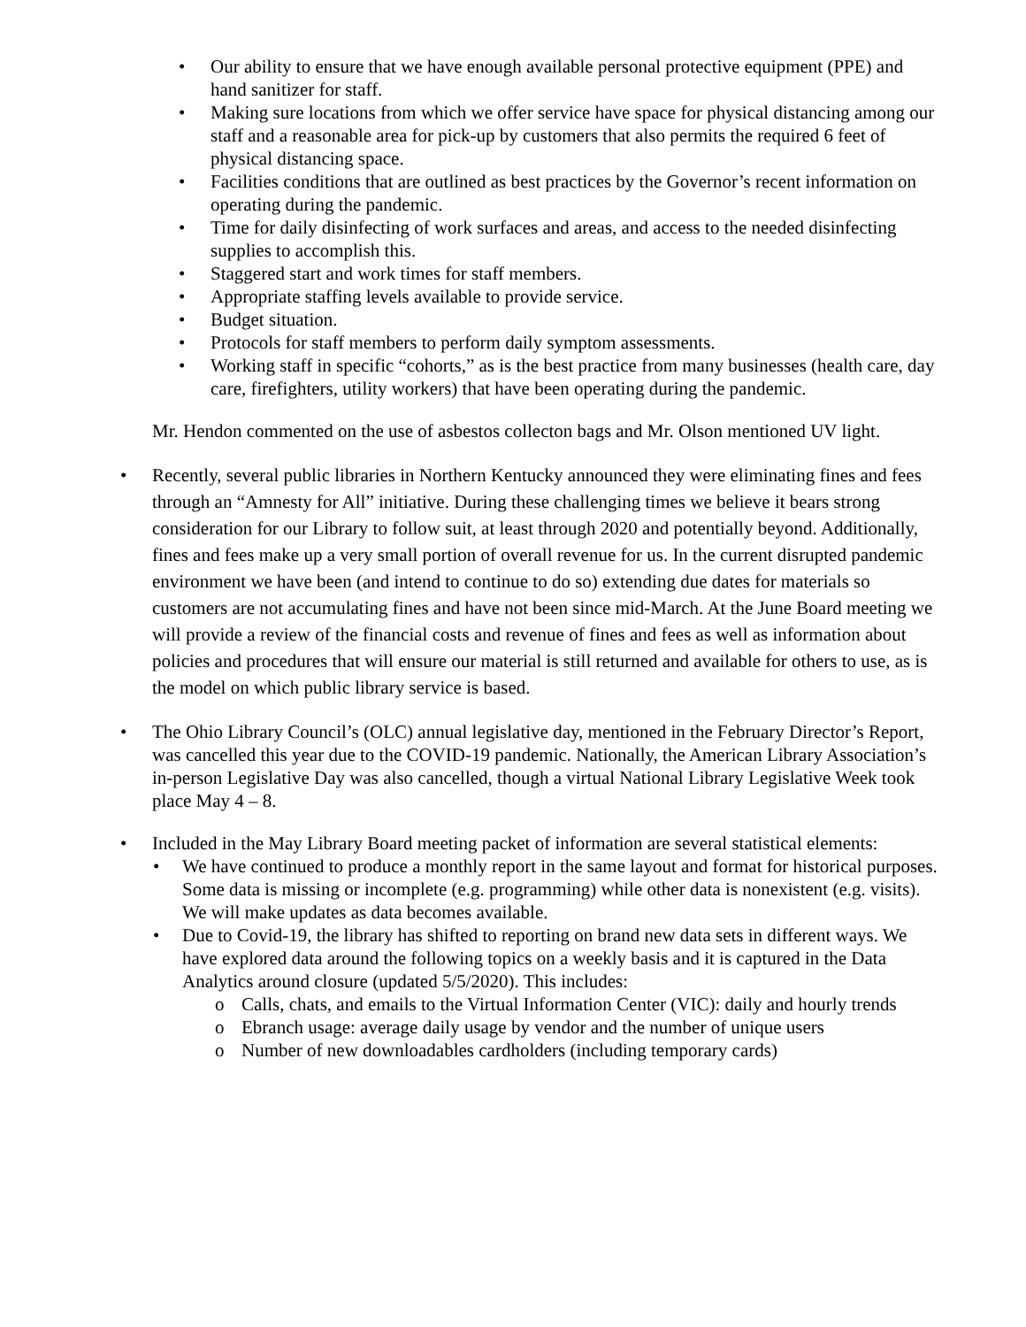• Our ability to ensure that we have enough available personal protective equipment (PPE) and hand sanitizer for staff.
• Making sure locations from which we offer service have space for physical distancing among our staff and a reasonable area for pick-up by customers that also permits the required 6 feet of physical distancing space.
• Facilities conditions that are outlined as best practices by the Governor’s recent information on operating during the pandemic.
• Time for daily disinfecting of work surfaces and areas, and access to the needed disinfecting supplies to accomplish this.
• Staggered start and work times for staff members.
• Appropriate staffing levels available to provide service.
• Budget situation.
• Protocols for staff members to perform daily symptom assessments.
• Working staff in specific “cohorts,” as is the best practice from many businesses (health care, day care, firefighters, utility workers) that have been operating during the pandemic.
Mr. Hendon commented on the use of asbestos collecton bags and Mr. Olson mentioned UV light.
• Recently, several public libraries in Northern Kentucky announced they were eliminating fines and fees through an “Amnesty for All” initiative. During these challenging times we believe it bears strong consideration for our Library to follow suit, at least through 2020 and potentially beyond. Additionally, fines and fees make up a very small portion of overall revenue for us. In the current disrupted pandemic environment we have been (and intend to continue to do so) extending due dates for materials so customers are not accumulating fines and have not been since mid-March. At the June Board meeting we will provide a review of the financial costs and revenue of fines and fees as well as information about policies and procedures that will ensure our material is still returned and available for others to use, as is the model on which public library service is based.
• The Ohio Library Council’s (OLC) annual legislative day, mentioned in the February Director’s Report, was cancelled this year due to the COVID-19 pandemic. Nationally, the American Library Association’s in-person Legislative Day was also cancelled, though a virtual National Library Legislative Week took place May 4 – 8.
• Included in the May Library Board meeting packet of information are several statistical elements:
• We have continued to produce a monthly report in the same layout and format for historical purposes. Some data is missing or incomplete (e.g. programming) while other data is nonexistent (e.g. visits). We will make updates as data becomes available.
• Due to Covid-19, the library has shifted to reporting on brand new data sets in different ways. We have explored data around the following topics on a weekly basis and it is captured in the Data Analytics around closure (updated 5/5/2020). This includes:
o Calls, chats, and emails to the Virtual Information Center (VIC): daily and hourly trends
o Ebranch usage: average daily usage by vendor and the number of unique users
o Number of new downloadables cardholders (including temporary cards)